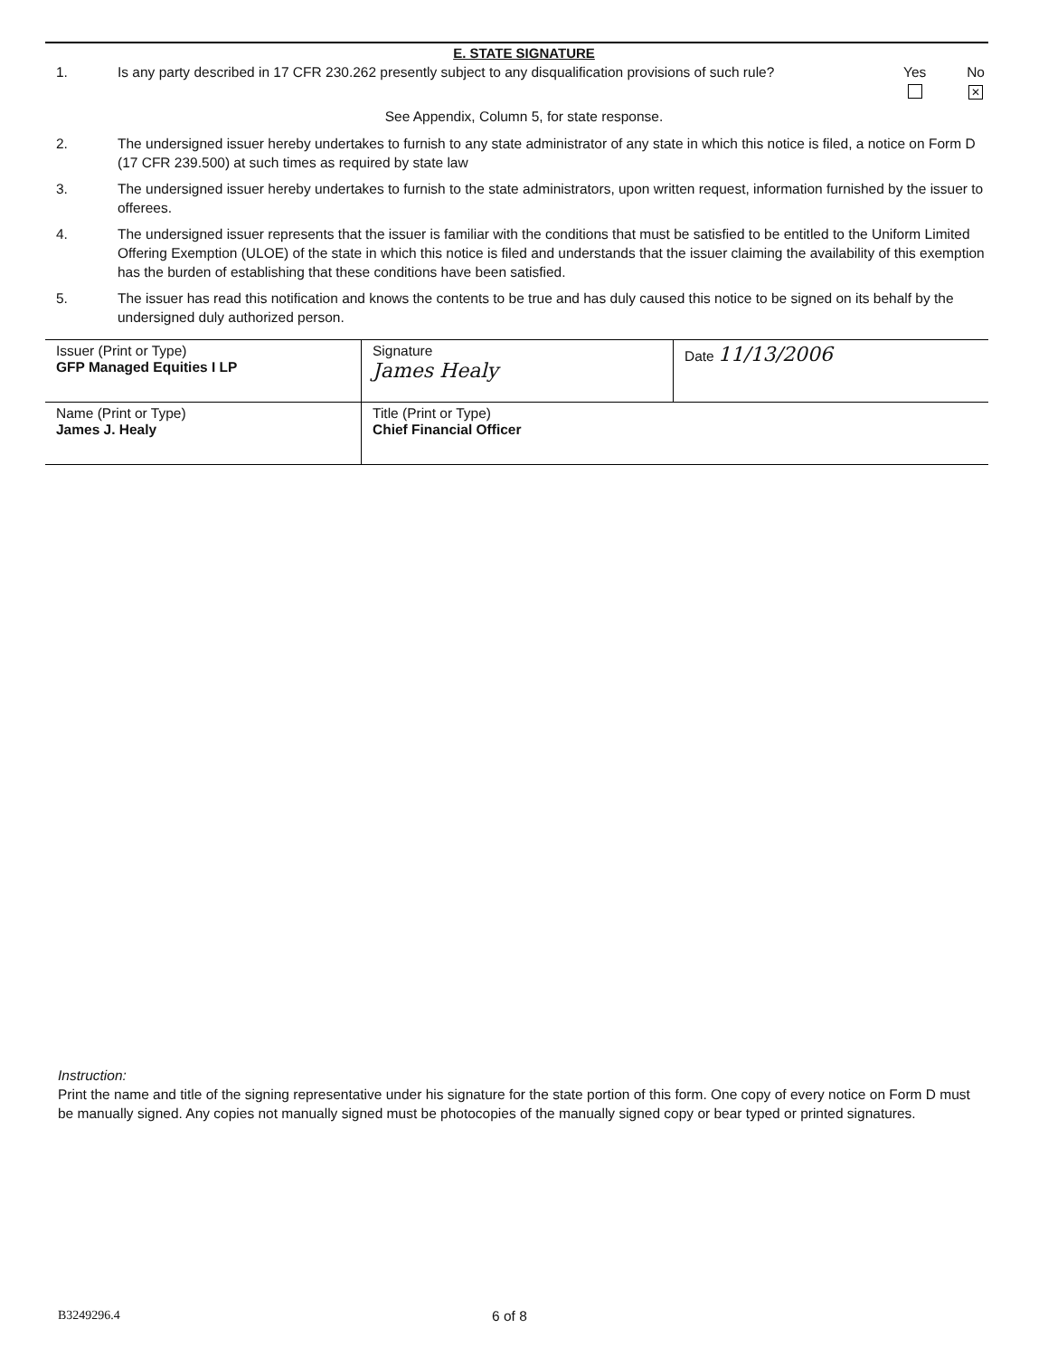E. STATE SIGNATURE
1. Is any party described in 17 CFR 230.262 presently subject to any disqualification provisions of such rule?
Yes
No
✕
See Appendix, Column 5, for state response.
2. The undersigned issuer hereby undertakes to furnish to any state administrator of any state in which this notice is filed, a notice on Form D (17 CFR 239.500) at such times as required by state law
3. The undersigned issuer hereby undertakes to furnish to the state administrators, upon written request, information furnished by the issuer to offerees.
4. The undersigned issuer represents that the issuer is familiar with the conditions that must be satisfied to be entitled to the Uniform Limited Offering Exemption (ULOE) of the state in which this notice is filed and understands that the issuer claiming the availability of this exemption has the burden of establishing that these conditions have been satisfied.
5. The issuer has read this notification and knows the contents to be true and has duly caused this notice to be signed on its behalf by the undersigned duly authorized person.
| Issuer (Print or Type) GFP Managed Equities I LP | Signature James Healy | Date 11/13/2006 |
| Name (Print or Type) James J. Healy | Title (Print or Type) Chief Financial Officer | |
Instruction:
Print the name and title of the signing representative under his signature for the state portion of this form. One copy of every notice on Form D must be manually signed. Any copies not manually signed must be photocopies of the manually signed copy or bear typed or printed signatures.
B3249296.4 6 of 8